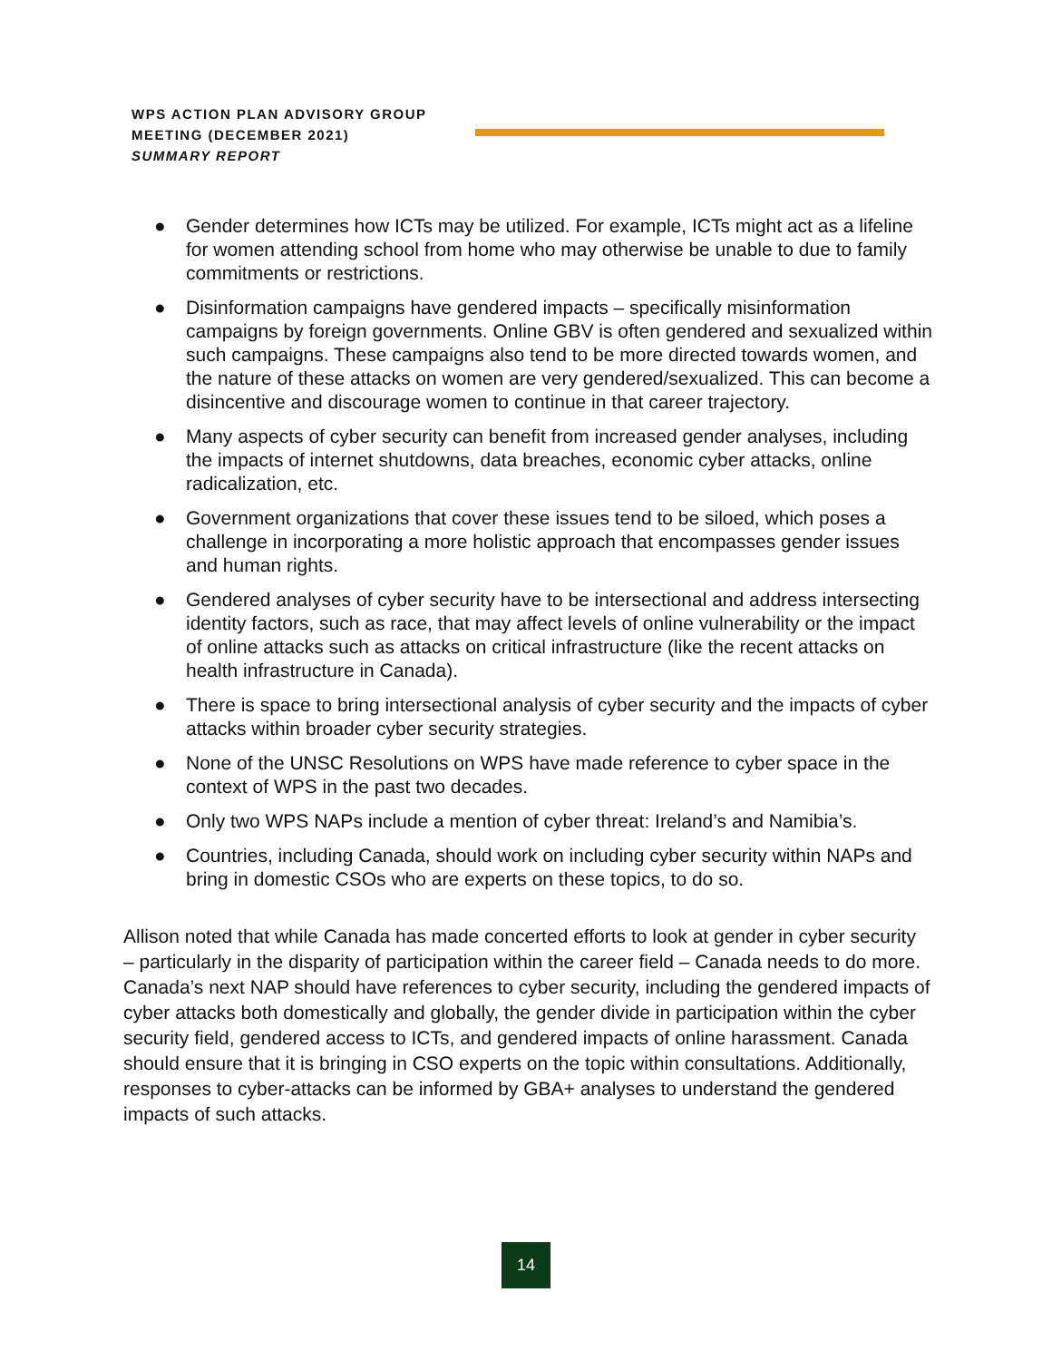WPS ACTION PLAN ADVISORY GROUP
MEETING (DECEMBER 2021)
SUMMARY REPORT
● Gender determines how ICTs may be utilized. For example, ICTs might act as a lifeline for women attending school from home who may otherwise be unable to due to family commitments or restrictions.
● Disinformation campaigns have gendered impacts – specifically misinformation campaigns by foreign governments. Online GBV is often gendered and sexualized within such campaigns. These campaigns also tend to be more directed towards women, and the nature of these attacks on women are very gendered/sexualized. This can become a disincentive and discourage women to continue in that career trajectory.
● Many aspects of cyber security can benefit from increased gender analyses, including the impacts of internet shutdowns, data breaches, economic cyber attacks, online radicalization, etc.
● Government organizations that cover these issues tend to be siloed, which poses a challenge in incorporating a more holistic approach that encompasses gender issues and human rights.
● Gendered analyses of cyber security have to be intersectional and address intersecting identity factors, such as race, that may affect levels of online vulnerability or the impact of online attacks such as attacks on critical infrastructure (like the recent attacks on health infrastructure in Canada).
● There is space to bring intersectional analysis of cyber security and the impacts of cyber attacks within broader cyber security strategies.
● None of the UNSC Resolutions on WPS have made reference to cyber space in the context of WPS in the past two decades.
● Only two WPS NAPs include a mention of cyber threat: Ireland’s and Namibia’s.
● Countries, including Canada, should work on including cyber security within NAPs and bring in domestic CSOs who are experts on these topics, to do so.
Allison noted that while Canada has made concerted efforts to look at gender in cyber security – particularly in the disparity of participation within the career field – Canada needs to do more. Canada’s next NAP should have references to cyber security, including the gendered impacts of cyber attacks both domestically and globally, the gender divide in participation within the cyber security field, gendered access to ICTs, and gendered impacts of online harassment. Canada should ensure that it is bringing in CSO experts on the topic within consultations. Additionally, responses to cyber-attacks can be informed by GBA+ analyses to understand the gendered impacts of such attacks.
14